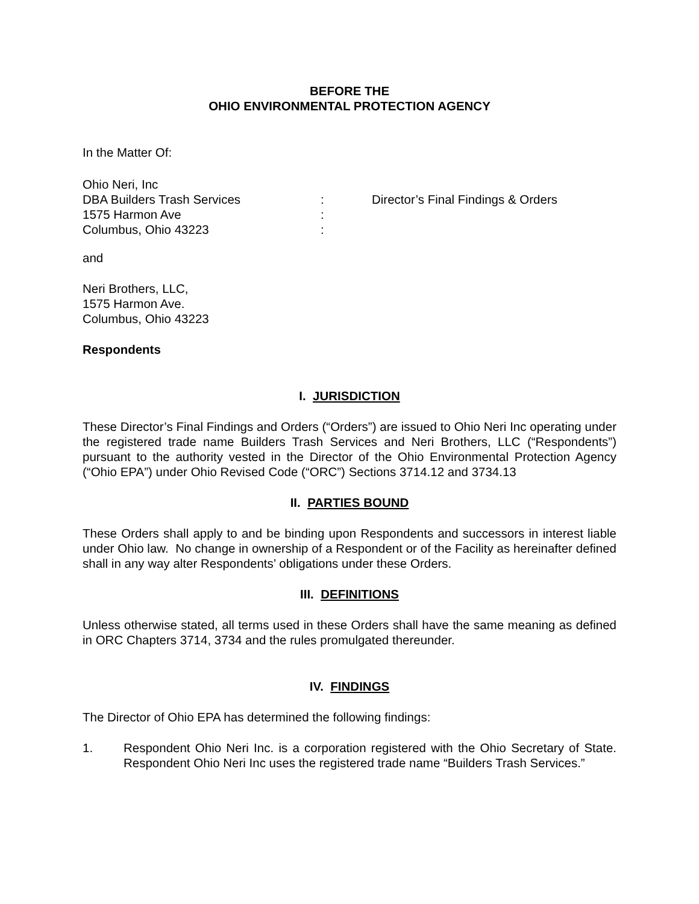BEFORE THE
OHIO ENVIRONMENTAL PROTECTION AGENCY
In the Matter Of:
Ohio Neri, Inc
DBA Builders Trash Services
1575 Harmon Ave
Columbus, Ohio 43223
:
:
:
Director’s Final Findings & Orders
and
Neri Brothers, LLC,
1575 Harmon Ave.
Columbus, Ohio 43223
Respondents
I. JURISDICTION
These Director’s Final Findings and Orders (“Orders”) are issued to Ohio Neri Inc operating under the registered trade name Builders Trash Services and Neri Brothers, LLC (“Respondents”) pursuant to the authority vested in the Director of the Ohio Environmental Protection Agency (“Ohio EPA”) under Ohio Revised Code (“ORC”) Sections 3714.12 and 3734.13
II. PARTIES BOUND
These Orders shall apply to and be binding upon Respondents and successors in interest liable under Ohio law. No change in ownership of a Respondent or of the Facility as hereinafter defined shall in any way alter Respondents’ obligations under these Orders.
III. DEFINITIONS
Unless otherwise stated, all terms used in these Orders shall have the same meaning as defined in ORC Chapters 3714, 3734 and the rules promulgated thereunder.
IV. FINDINGS
The Director of Ohio EPA has determined the following findings:
1. Respondent Ohio Neri Inc. is a corporation registered with the Ohio Secretary of State. Respondent Ohio Neri Inc uses the registered trade name “Builders Trash Services.”